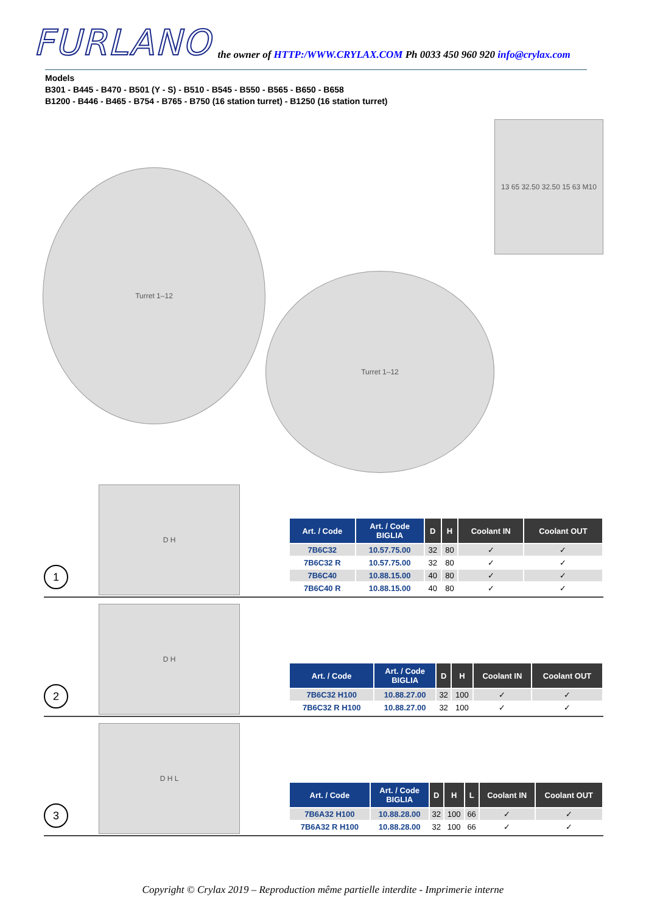FURLANO
the owner of HTTP:/WWW.CRYLAX.COM Ph 0033 450 960 920 info@crylax.com
Models
B301 - B445 - B470 - B501 (Y - S) - B510 - B545 - B550 - B565 - B650 - B658
B1200 - B446 - B465 - B754 - B765 - B750 (16 station turret) - B1250 (16 station turret)
Turret 1–12
Turret 1–12
13 65 32.50 32.50 15 63 M10
1
D H
| Art. / Code | Art. / Code BIGLIA | D | H | Coolant IN | Coolant OUT |
| --- | --- | --- | --- | --- | --- |
| 7B6C32 | 10.57.75.00 | 32 | 80 | ✓ | ✓ |
| 7B6C32 R | 10.57.75.00 | 32 | 80 | ✓ | ✓ |
| 7B6C40 | 10.88.15.00 | 40 | 80 | ✓ | ✓ |
| 7B6C40 R | 10.88.15.00 | 40 | 80 | ✓ | ✓ |
2
D H
| Art. / Code | Art. / Code BIGLIA | D | H | Coolant IN | Coolant OUT |
| --- | --- | --- | --- | --- | --- |
| 7B6C32 H100 | 10.88.27.00 | 32 | 100 | ✓ | ✓ |
| 7B6C32 R H100 | 10.88.27.00 | 32 | 100 | ✓ | ✓ |
3
D H L
| Art. / Code | Art. / Code BIGLIA | D | H | L | Coolant IN | Coolant OUT |
| --- | --- | --- | --- | --- | --- | --- |
| 7B6A32 H100 | 10.88.28.00 | 32 | 100 | 66 | ✓ | ✓ |
| 7B6A32 R H100 | 10.88.28.00 | 32 | 100 | 66 | ✓ | ✓ |
Copyright © Crylax 2019 – Reproduction même partielle interdite - Imprimerie interne